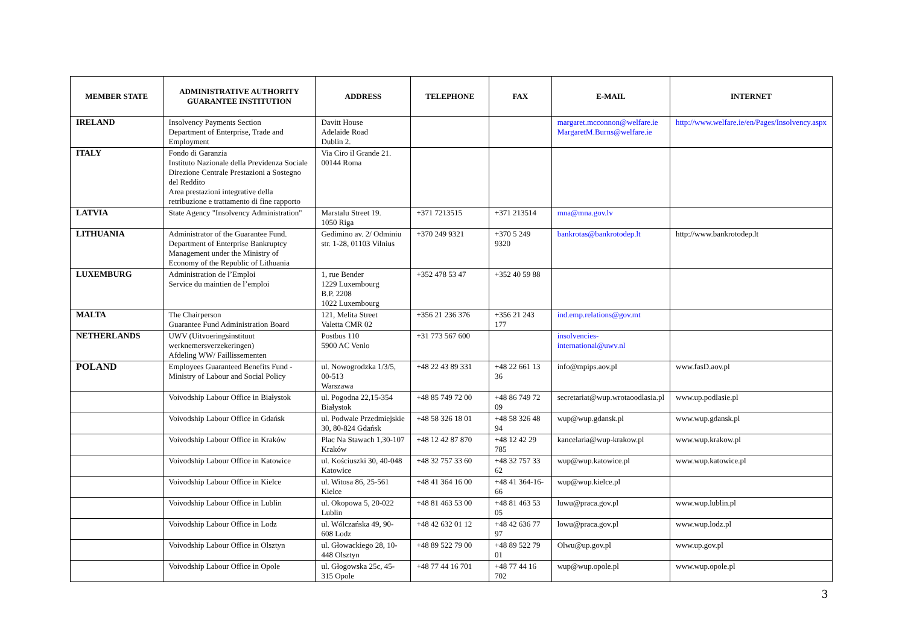| MEMBER STATE | ADMINISTRATIVE AUTHORITY GUARANTEE INSTITUTION | ADDRESS | TELEPHONE | FAX | E-MAIL | INTERNET |
| --- | --- | --- | --- | --- | --- | --- |
| IRELAND | Insolvency Payments Section Department of Enterprise, Trade and Employment | Davitt House Adelaide Road Dublin 2. | | | margaret.mcconnon@welfare.ie MargaretM.Burns@welfare.ie | http://www.welfare.ie/en/Pages/Insolvency.aspx |
| ITALY | Fondo di Garanzia Instituto Nazionale della Previdenza Sociale Direzione Centrale Prestazioni a Sostegno del Reddito Area prestazioni integrative della retribuzione e trattamento di fine rapporto | Via Ciro il Grande 21. 00144 Roma | | | | |
| LATVIA | State Agency "Insolvency Administration" | Marstalu Street 19. 1050 Riga | +371 7213515 | +371 213514 | mna@mna.gov.lv | |
| LITHUANIA | Administrator of the Guarantee Fund. Department of Enterprise Bankruptcy Management under the Ministry of Economy of the Republic of Lithuania | Gedimino av. 2/ Odminiu str. 1-28, 01103 Vilnius | +370 249 9321 | +370 5 249 9320 | bankrotas@bankrotodep.lt | http://www.bankrotodep.lt |
| LUXEMBURG | Administration de l’Emploi Service du maintien de l’emploi | 1, rue Bender 1229 Luxembourg B.P. 2208 1022 Luxembourg | +352 478 53 47 | +352 40 59 88 | | |
| MALTA | The Chairperson Guarantee Fund Administration Board | 121, Melita Street Valetta CMR 02 | +356 21 236 376 | +356 21 243 177 | ind.emp.relations@gov.mt | |
| NETHERLANDS | UWV (Uitvoeringsinstituut werknemersverzekeringen) Afdeling WW/ Faillissementen | Postbus 110 5900 AC Venlo | +31 773 567 600 | | insolvencies-international@uwv.nl | |
| POLAND | Employees Guaranteed Benefits Fund - Ministry of Labour and Social Policy | ul. Nowogrodzka 1/3/5, 00-513 Warszawa | +48 22 43 89 331 | +48 22 661 13 36 | info@mpips.aov.pl | www.fasD.aov.pl |
| | Voivodship Labour Office in Białystok | ul. Pogodna 22,15-354 Białystok | +48 85 749 72 00 | +48 86 749 72 09 | secretariat@wup.wrotaoodlasia.pl | www.up.podlasie.pl |
| | Voivodship Labour Office in Gdańsk | ul. Podwale Przedmiejskie 30, 80-824 Gdańsk | +48 58 326 18 01 | +48 58 326 48 94 | wup@wup.gdansk.pl | www.wup.gdansk.pl |
| | Voivodship Labour Office in Kraków | Plac Na Stawach 1,30-107 Kraków | +48 12 42 87 870 | +48 12 42 29 785 | kancelaria@wup-krakow.pl | www.wup.krakow.pl |
| | Voivodship Labour Office in Katowice | ul. Kościuszki 30, 40-048 Katowice | +48 32 757 33 60 | +48 32 757 33 62 | wup@wup.katowice.pl | www.wup.katowice.pl |
| | Voivodship Labour Office in Kielce | ul. Witosa 86, 25-561 Kielce | +48 41 364 16 00 | +48 41 364-16-66 | wup@wup.kielce.pl | |
| | Voivodship Labour Office in Lublin | ul. Okopowa 5, 20-022 Lublin | +48 81 463 53 00 | +48 81 463 53 05 | luwu@praca.gov.pl | www.wup.lublin.pl |
| | Voivodship Labour Office in Lodz | ul. Wólczańska 49, 90-608 Lodz | +48 42 632 01 12 | +48 42 636 77 97 | lowu@praca.gov.pl | www.wup.lodz.pl |
| | Voivodship Labour Office in Olsztyn | ul. Głowackiego 28, 10-448 Olsztyn | +48 89 522 79 00 | +48 89 522 79 01 | Olwu@up.gov.pl | www.up.gov.pl |
| | Voivodship Labour Office in Opole | ul. Głogowska 25c, 45-315 Opole | +48 77 44 16 701 | +48 77 44 16 702 | wup@wup.opole.pl | www.wup.opole.pl |
3